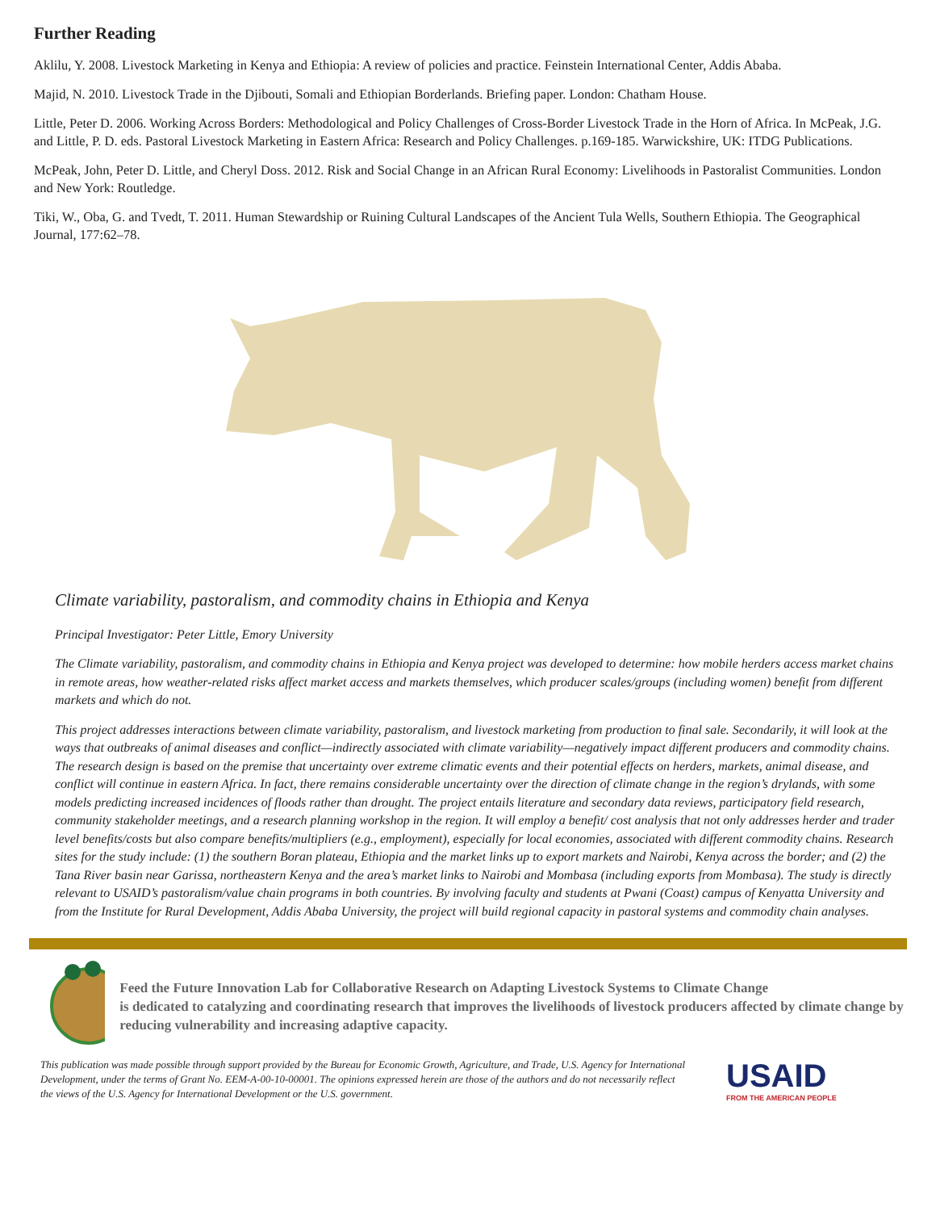Further Reading
Aklilu, Y. 2008. Livestock Marketing in Kenya and Ethiopia: A review of policies and practice. Feinstein International Center, Addis Ababa.
Majid, N. 2010. Livestock Trade in the Djibouti, Somali and Ethiopian Borderlands. Briefing paper. London: Chatham House.
Little, Peter D. 2006. Working Across Borders: Methodological and Policy Challenges of Cross-Border Livestock Trade in the Horn of Africa. In McPeak, J.G. and Little, P. D. eds. Pastoral Livestock Marketing in Eastern Africa: Research and Policy Challenges. p.169-185. Warwickshire, UK: ITDG Publications.
McPeak, John, Peter D. Little, and Cheryl Doss. 2012. Risk and Social Change in an African Rural Economy: Livelihoods in Pastoralist Communities. London and New York: Routledge.
Tiki, W., Oba, G. and Tvedt, T. 2011. Human Stewardship or Ruining Cultural Landscapes of the Ancient Tula Wells, Southern Ethiopia. The Geographical Journal, 177:62–78.
Climate variability, pastoralism, and commodity chains in Ethiopia and Kenya
Principal Investigator: Peter Little, Emory University
The Climate variability, pastoralism, and commodity chains in Ethiopia and Kenya project was developed to determine: how mobile herders access market chains in remote areas, how weather-related risks affect market access and markets themselves, which producer scales/groups (including women) benefit from different markets and which do not.
This project addresses interactions between climate variability, pastoralism, and livestock marketing from production to final sale. Secondarily, it will look at the ways that outbreaks of animal diseases and conflict—indirectly associated with climate variability—negatively impact different producers and commodity chains. The research design is based on the premise that uncertainty over extreme climatic events and their potential effects on herders, markets, animal disease, and conflict will continue in eastern Africa. In fact, there remains considerable uncertainty over the direction of climate change in the region’s drylands, with some models predicting increased incidences of floods rather than drought. The project entails literature and secondary data reviews, participatory field research, community stakeholder meetings, and a research planning workshop in the region. It will employ a benefit/ cost analysis that not only addresses herder and trader level benefits/costs but also compare benefits/multipliers (e.g., employment), especially for local economies, associated with different commodity chains. Research sites for the study include: (1) the southern Boran plateau, Ethiopia and the market links up to export markets and Nairobi, Kenya across the border; and (2) the Tana River basin near Garissa, northeastern Kenya and the area’s market links to Nairobi and Mombasa (including exports from Mombasa). The study is directly relevant to USAID’s pastoralism/value chain programs in both countries. By involving faculty and students at Pwani (Coast) campus of Kenyatta University and from the Institute for Rural Development, Addis Ababa University, the project will build regional capacity in pastoral systems and commodity chain analyses.
Feed the Future Innovation Lab for Collaborative Research on Adapting Livestock Systems to Climate Change
is dedicated to catalyzing and coordinating research that improves the livelihoods of livestock producers affected by climate change by reducing vulnerability and increasing adaptive capacity.
This publication was made possible through support provided by the Bureau for Economic Growth, Agriculture, and Trade, U.S. Agency for International Development, under the terms of Grant No. EEM-A-00-10-00001. The opinions expressed herein are those of the authors and do not necessarily reflect the views of the U.S. Agency for International Development or the U.S. government.
USAID
FROM THE AMERICAN PEOPLE